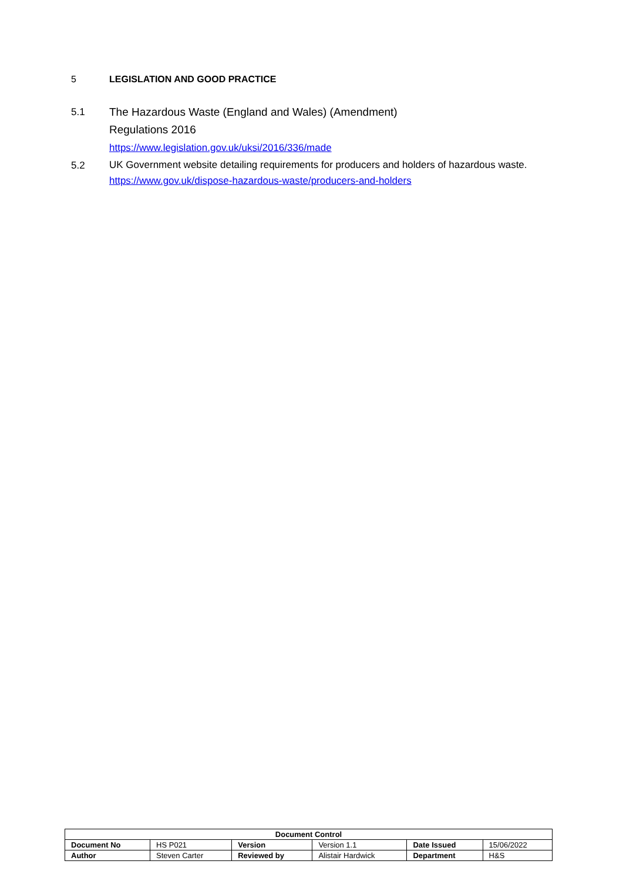5 LEGISLATION AND GOOD PRACTICE
5.1
The Hazardous Waste (England and Wales) (Amendment)
Regulations 2016
https://www.legislation.gov.uk/uksi/2016/336/made
5.2
UK Government website detailing requirements for producers and holders of hazardous waste.
https://www.gov.uk/dispose-hazardous-waste/producers-and-holders
| Document Control | | | | | |
| --- | --- | --- | --- | --- | --- |
| Document No | HS P021 | Version | Version 1.1 | Date Issued | 15/06/2022 |
| Author | Steven Carter | Reviewed by | Alistair Hardwick | Department | H&S |